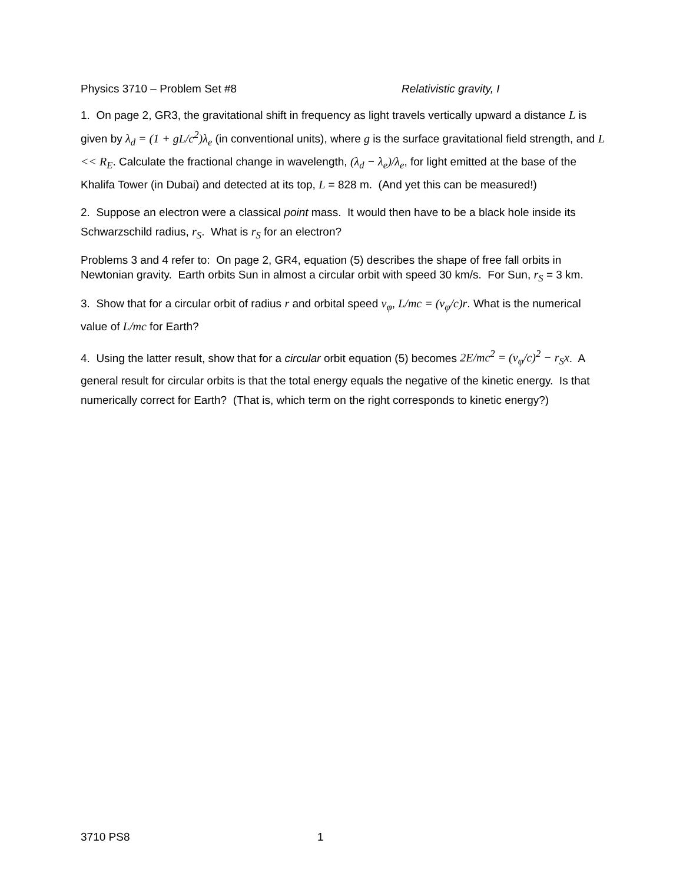Physics 3710 – Problem Set #8 Relativistic gravity, I
1. On page 2, GR3, the gravitational shift in frequency as light travels vertically upward a distance L is given by λ<sub>d</sub> = (1 + gL/c<sup>2</sup>)λ<sub>e</sub> (in conventional units), where g is the surface gravitational field strength, and L << R<sub>E</sub>. Calculate the fractional change in wavelength, (λ<sub>d</sub> − λ<sub>e</sub>)/λ<sub>e</sub>, for light emitted at the base of the Khalifa Tower (in Dubai) and detected at its top, L = 828 m. (And yet this can be measured!)
2. Suppose an electron were a classical point mass. It would then have to be a black hole inside its Schwarzschild radius, r<sub>S</sub>. What is r<sub>S</sub> for an electron?
Problems 3 and 4 refer to: On page 2, GR4, equation (5) describes the shape of free fall orbits in Newtonian gravity. Earth orbits Sun in almost a circular orbit with speed 30 km/s. For Sun, r<sub>S</sub> = 3 km.
3. Show that for a circular orbit of radius r and orbital speed v<sub>φ</sub>, L/mc = (v<sub>φ</sub>/c)r. What is the numerical value of L/mc for Earth?
4. Using the latter result, show that for a circular orbit equation (5) becomes 2E/mc<sup>2</sup> = (v<sub>φ</sub>/c)<sup>2</sup> − r<sub>S</sub>x. A general result for circular orbits is that the total energy equals the negative of the kinetic energy. Is that numerically correct for Earth? (That is, which term on the right corresponds to kinetic energy?)
3710 PS8 1